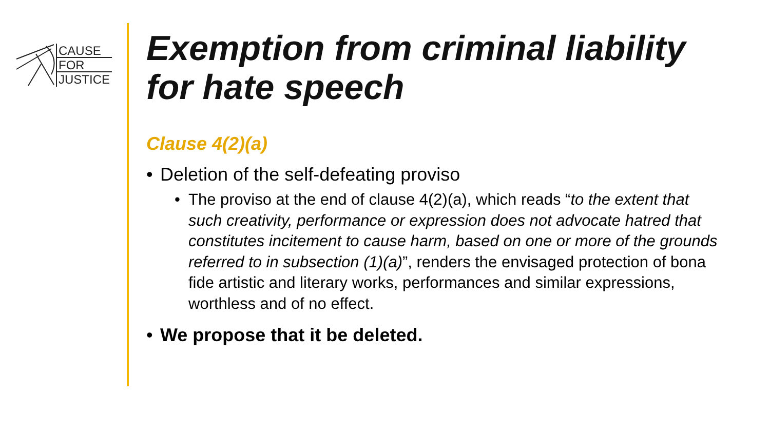CAUSE
FOR
JUSTICE
Exemption from criminal liability for hate speech
Clause 4(2)(a)
• Deletion of the self-defeating proviso
• The proviso at the end of clause 4(2)(a), which reads “to the extent that such creativity, performance or expression does not advocate hatred that constitutes incitement to cause harm, based on one or more of the grounds referred to in subsection (1)(a)”, renders the envisaged protection of bona fide artistic and literary works, performances and similar expressions, worthless and of no effect.
• We propose that it be deleted.